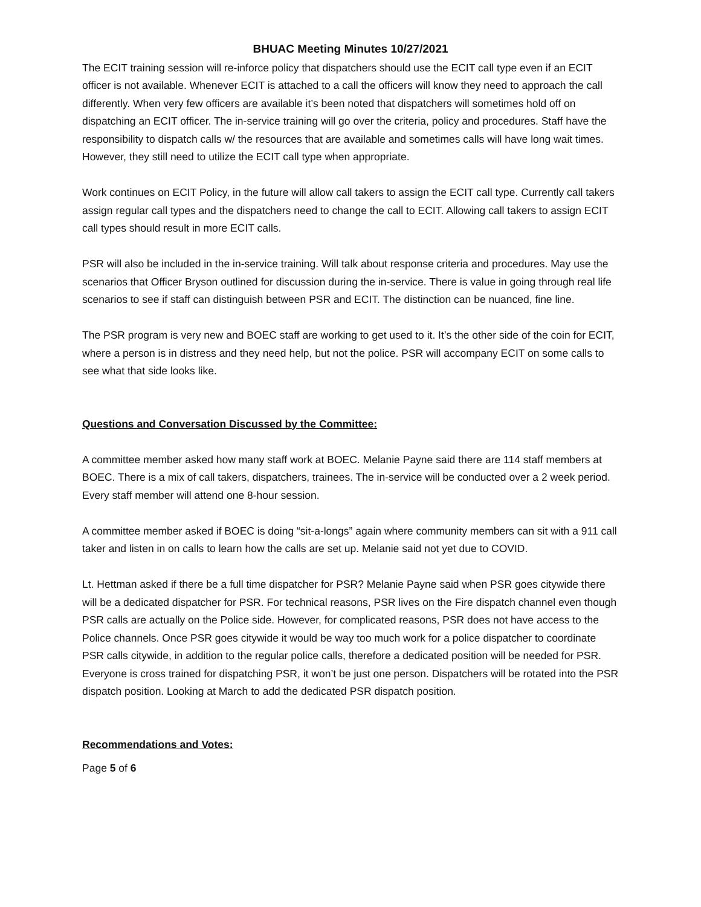BHUAC Meeting Minutes 10/27/2021
The ECIT training session will re-inforce policy that dispatchers should use the ECIT call type even if an ECIT officer is not available. Whenever ECIT is attached to a call the officers will know they need to approach the call differently. When very few officers are available it’s been noted that dispatchers will sometimes hold off on dispatching an ECIT officer. The in-service training will go over the criteria, policy and procedures. Staff have the responsibility to dispatch calls w/ the resources that are available and sometimes calls will have long wait times. However, they still need to utilize the ECIT call type when appropriate.
Work continues on ECIT Policy, in the future will allow call takers to assign the ECIT call type. Currently call takers assign regular call types and the dispatchers need to change the call to ECIT. Allowing call takers to assign ECIT call types should result in more ECIT calls.
PSR will also be included in the in-service training. Will talk about response criteria and procedures. May use the scenarios that Officer Bryson outlined for discussion during the in-service. There is value in going through real life scenarios to see if staff can distinguish between PSR and ECIT. The distinction can be nuanced, fine line.
The PSR program is very new and BOEC staff are working to get used to it. It’s the other side of the coin for ECIT, where a person is in distress and they need help, but not the police. PSR will accompany ECIT on some calls to see what that side looks like.
Questions and Conversation Discussed by the Committee:
A committee member asked how many staff work at BOEC. Melanie Payne said there are 114 staff members at BOEC. There is a mix of call takers, dispatchers, trainees. The in-service will be conducted over a 2 week period. Every staff member will attend one 8-hour session.
A committee member asked if BOEC is doing “sit-a-longs” again where community members can sit with a 911 call taker and listen in on calls to learn how the calls are set up. Melanie said not yet due to COVID.
Lt. Hettman asked if there be a full time dispatcher for PSR? Melanie Payne said when PSR goes citywide there will be a dedicated dispatcher for PSR. For technical reasons, PSR lives on the Fire dispatch channel even though PSR calls are actually on the Police side. However, for complicated reasons, PSR does not have access to the Police channels. Once PSR goes citywide it would be way too much work for a police dispatcher to coordinate PSR calls citywide, in addition to the regular police calls, therefore a dedicated position will be needed for PSR. Everyone is cross trained for dispatching PSR, it won’t be just one person. Dispatchers will be rotated into the PSR dispatch position. Looking at March to add the dedicated PSR dispatch position.
Recommendations and Votes:
Page 5 of 6